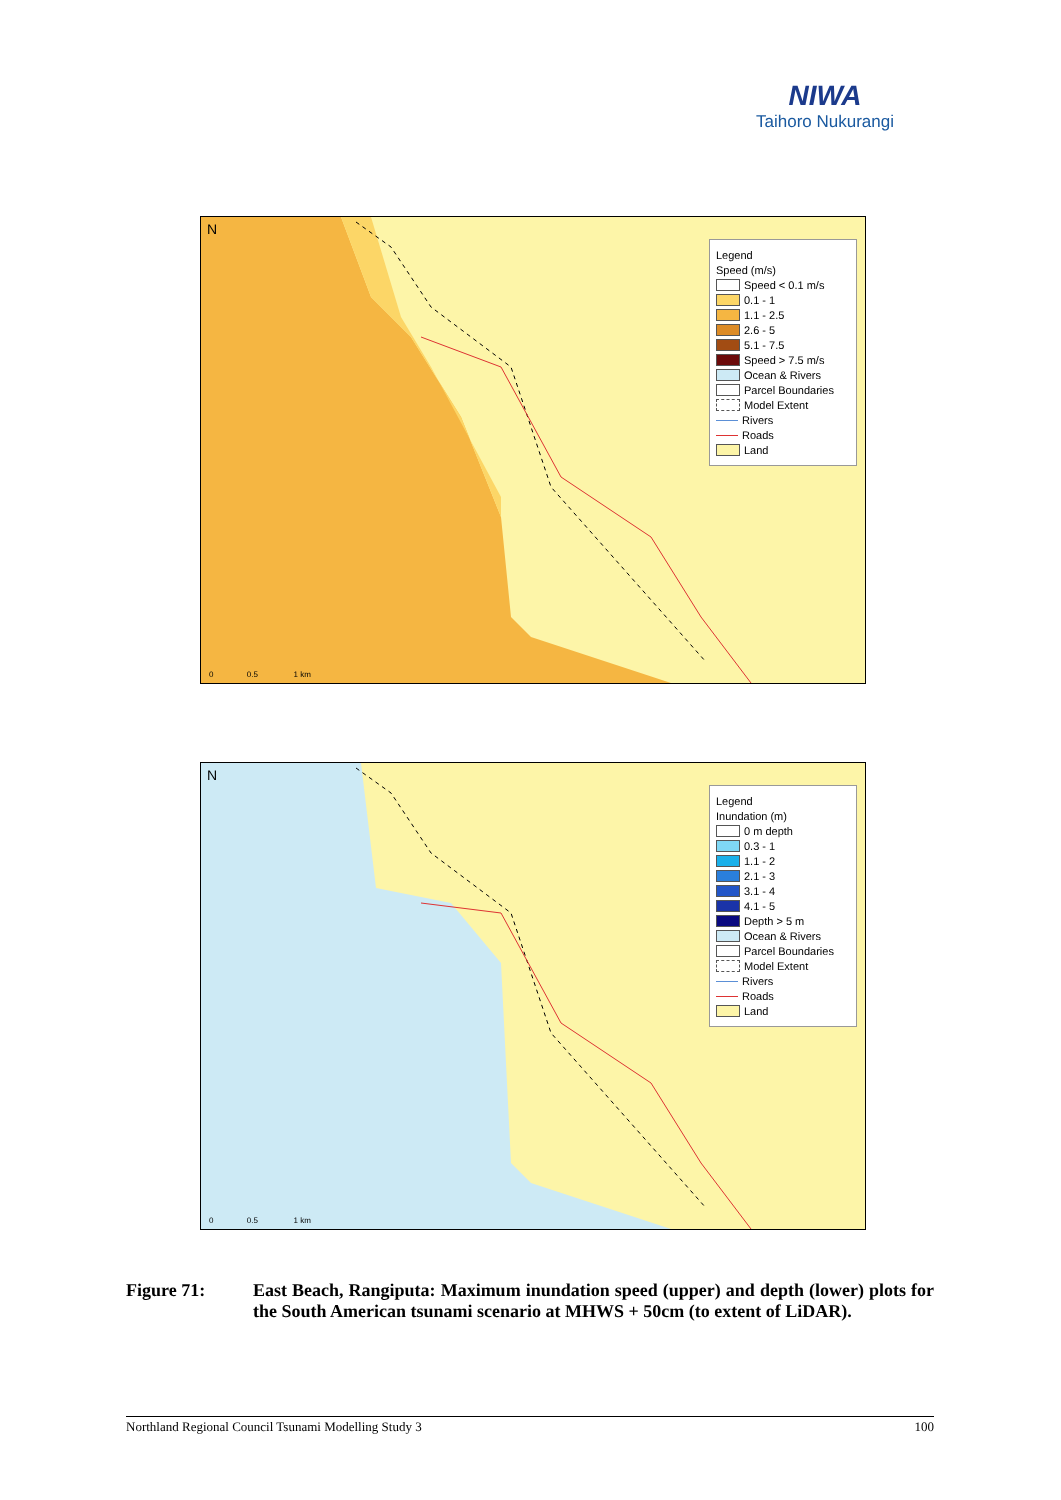NIWA
Taihoro Nukurangi
N
Legend
Speed (m/s)
Speed < 0.1 m/s
0.1 - 1
1.1 - 2.5
2.6 - 5
5.1 - 7.5
Speed > 7.5 m/s
Ocean & Rivers
Parcel Boundaries
Model Extent
Rivers
Roads
Land
0 0.5 1 km
N
Legend
Inundation (m)
0 m depth
0.3 - 1
1.1 - 2
2.1 - 3
3.1 - 4
4.1 - 5
Depth > 5 m
Ocean & Rivers
Parcel Boundaries
Model Extent
Rivers
Roads
Land
0 0.5 1 km
Figure 71: East Beach, Rangiputa: Maximum inundation speed (upper) and depth (lower) plots for the South American tsunami scenario at MHWS + 50cm (to extent of LiDAR).
Northland Regional Council Tsunami Modelling Study 3 100